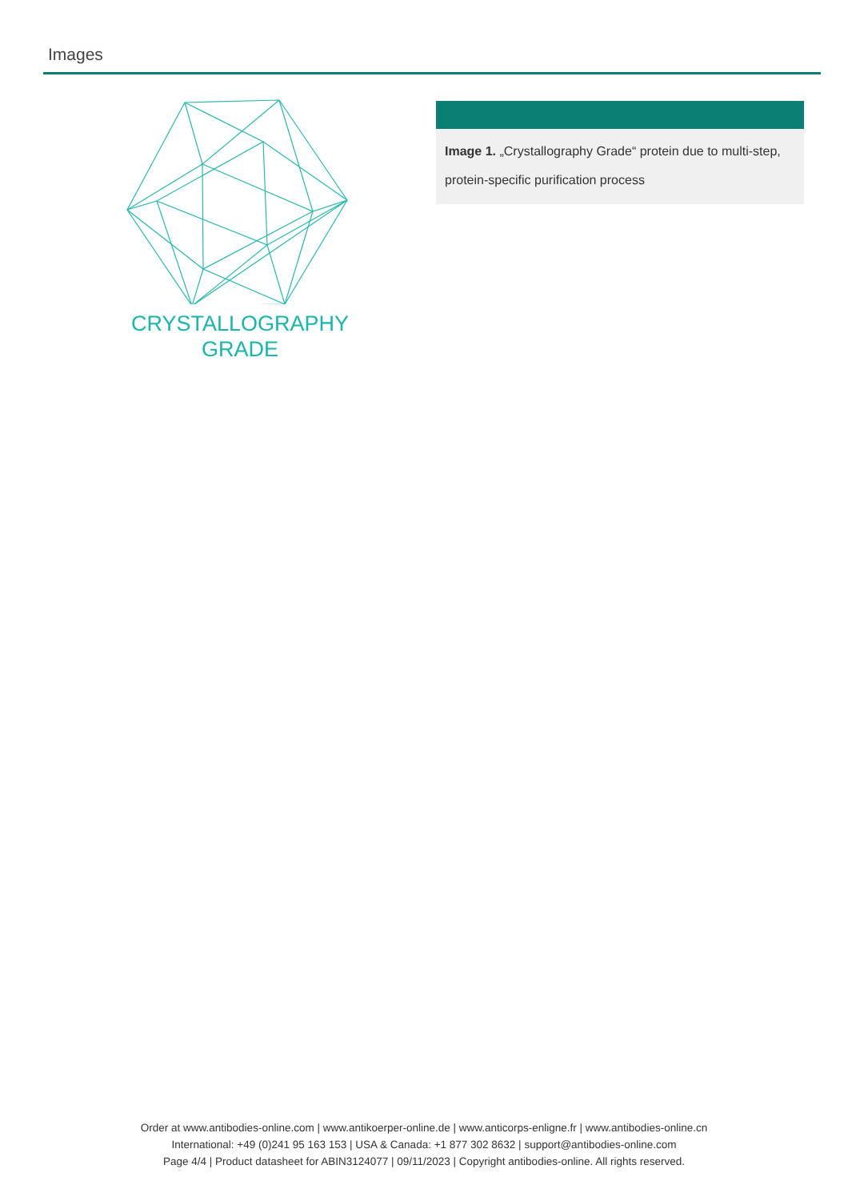Images
CRYSTALLOGRAPHY
GRADE
Image 1. „Crystallography Grade“ protein due to multi-step, protein-specific purification process
Order at www.antibodies-online.com | www.antikoerper-online.de | www.anticorps-enligne.fr | www.antibodies-online.cn
International: +49 (0)241 95 163 153 | USA & Canada: +1 877 302 8632 | support@antibodies-online.com
Page 4/4 | Product datasheet for ABIN3124077 | 09/11/2023 | Copyright antibodies-online. All rights reserved.